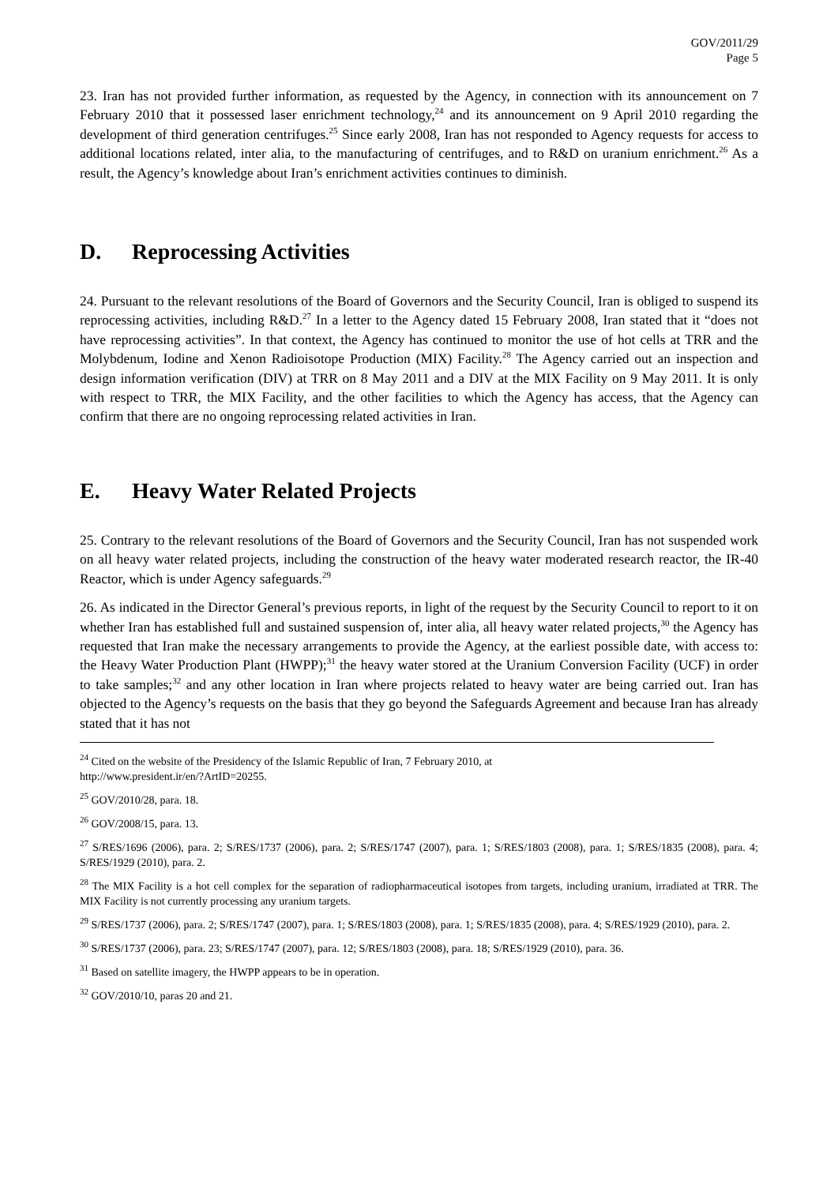GOV/2011/29
Page 5
23. Iran has not provided further information, as requested by the Agency, in connection with its announcement on 7 February 2010 that it possessed laser enrichment technology,<sup>24</sup> and its announcement on 9 April 2010 regarding the development of third generation centrifuges.<sup>25</sup> Since early 2008, Iran has not responded to Agency requests for access to additional locations related, inter alia, to the manufacturing of centrifuges, and to R&D on uranium enrichment.<sup>26</sup> As a result, the Agency’s knowledge about Iran’s enrichment activities continues to diminish.
D. Reprocessing Activities
24. Pursuant to the relevant resolutions of the Board of Governors and the Security Council, Iran is obliged to suspend its reprocessing activities, including R&D.<sup>27</sup> In a letter to the Agency dated 15 February 2008, Iran stated that it “does not have reprocessing activities”. In that context, the Agency has continued to monitor the use of hot cells at TRR and the Molybdenum, Iodine and Xenon Radioisotope Production (MIX) Facility.<sup>28</sup> The Agency carried out an inspection and design information verification (DIV) at TRR on 8 May 2011 and a DIV at the MIX Facility on 9 May 2011. It is only with respect to TRR, the MIX Facility, and the other facilities to which the Agency has access, that the Agency can confirm that there are no ongoing reprocessing related activities in Iran.
E. Heavy Water Related Projects
25. Contrary to the relevant resolutions of the Board of Governors and the Security Council, Iran has not suspended work on all heavy water related projects, including the construction of the heavy water moderated research reactor, the IR-40 Reactor, which is under Agency safeguards.<sup>29</sup>
26. As indicated in the Director General’s previous reports, in light of the request by the Security Council to report to it on whether Iran has established full and sustained suspension of, inter alia, all heavy water related projects,<sup>30</sup> the Agency has requested that Iran make the necessary arrangements to provide the Agency, at the earliest possible date, with access to: the Heavy Water Production Plant (HWPP);<sup>31</sup> the heavy water stored at the Uranium Conversion Facility (UCF) in order to take samples;<sup>32</sup> and any other location in Iran where projects related to heavy water are being carried out. Iran has objected to the Agency’s requests on the basis that they go beyond the Safeguards Agreement and because Iran has already stated that it has not
<sup>24</sup> Cited on the website of the Presidency of the Islamic Republic of Iran, 7 February 2010, at
http://www.president.ir/en/?ArtID=20255.
<sup>25</sup> GOV/2010/28, para. 18.
<sup>26</sup> GOV/2008/15, para. 13.
<sup>27</sup> S/RES/1696 (2006), para. 2; S/RES/1737 (2006), para. 2; S/RES/1747 (2007), para. 1; S/RES/1803 (2008), para. 1; S/RES/1835 (2008), para. 4; S/RES/1929 (2010), para. 2.
<sup>28</sup> The MIX Facility is a hot cell complex for the separation of radiopharmaceutical isotopes from targets, including uranium, irradiated at TRR. The MIX Facility is not currently processing any uranium targets.
<sup>29</sup> S/RES/1737 (2006), para. 2; S/RES/1747 (2007), para. 1; S/RES/1803 (2008), para. 1; S/RES/1835 (2008), para. 4; S/RES/1929 (2010), para. 2.
<sup>30</sup> S/RES/1737 (2006), para. 23; S/RES/1747 (2007), para. 12; S/RES/1803 (2008), para. 18; S/RES/1929 (2010), para. 36.
<sup>31</sup> Based on satellite imagery, the HWPP appears to be in operation.
<sup>32</sup> GOV/2010/10, paras 20 and 21.